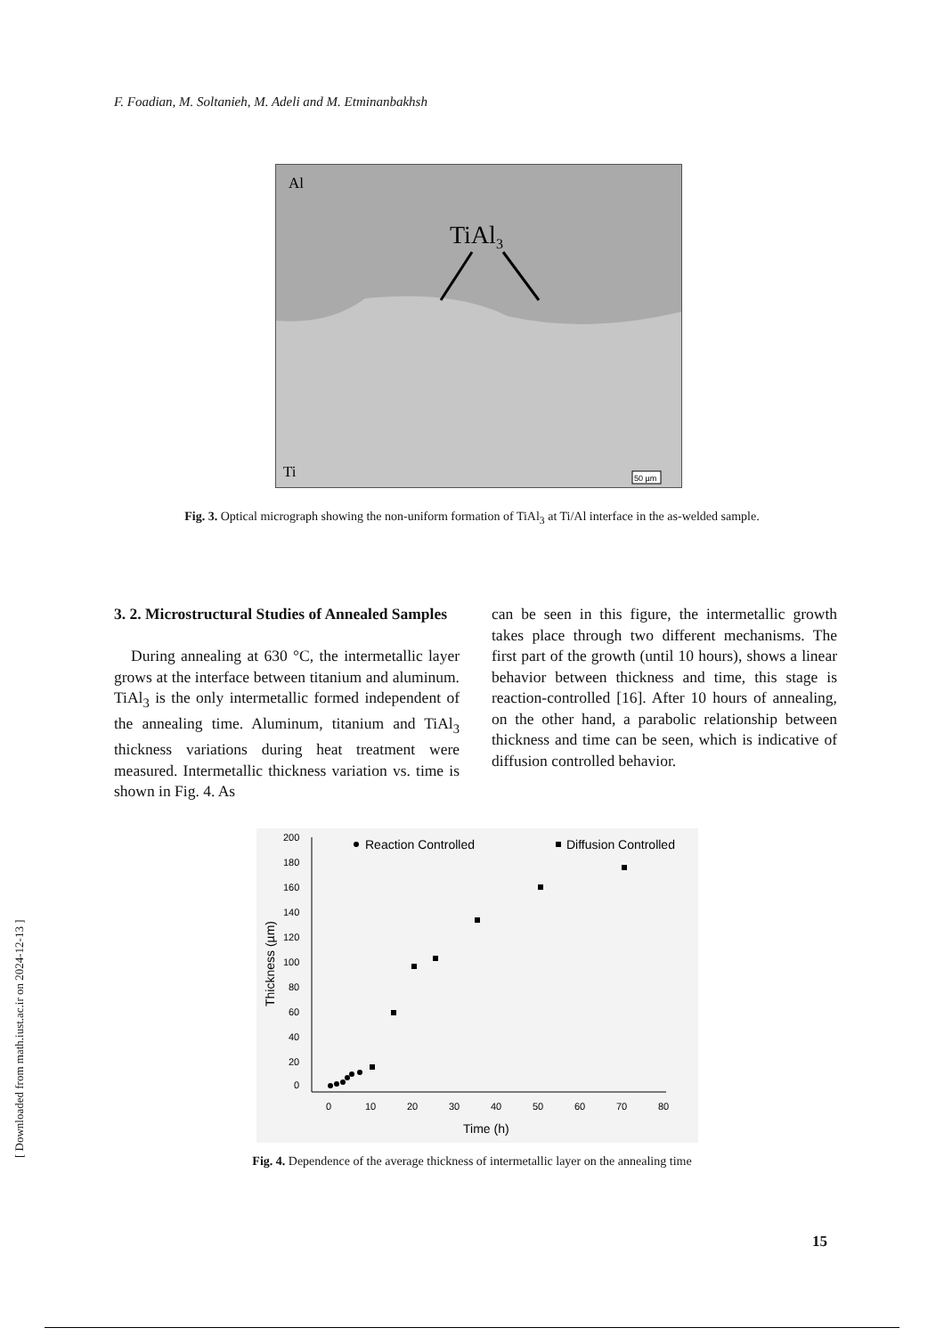F. Foadian, M. Soltanieh, M. Adeli and M. Etminanbakhsh
Al
TiAl3
Ti
50 µm
Fig. 3. Optical micrograph showing the non-uniform formation of TiAl<sub>3</sub> at Ti/Al interface in the as-welded sample.
3. 2. Microstructural Studies of Annealed Samples
During annealing at 630 °C, the intermetallic layer grows at the interface between titanium and aluminum. TiAl<sub>3</sub> is the only intermetallic formed independent of the annealing time. Aluminum, titanium and TiAl<sub>3</sub> thickness variations during heat treatment were measured. Intermetallic thickness variation vs. time is shown in Fig. 4. As
can be seen in this figure, the intermetallic growth takes place through two different mechanisms. The first part of the growth (until 10 hours), shows a linear behavior between thickness and time, this stage is reaction-controlled [16]. After 10 hours of annealing, on the other hand, a parabolic relationship between thickness and time can be seen, which is indicative of diffusion controlled behavior.
200
180
160
140
120
100
80
60
40
20
0
0
10
20
30
40
50
60
70
80
Time (h)
Thickness (µm)
Reaction Controlled
Diffusion Controlled
Fig. 4. Dependence of the average thickness of intermetallic layer on the annealing time
15
[ Downloaded from math.iust.ac.ir on 2024-12-13 ]